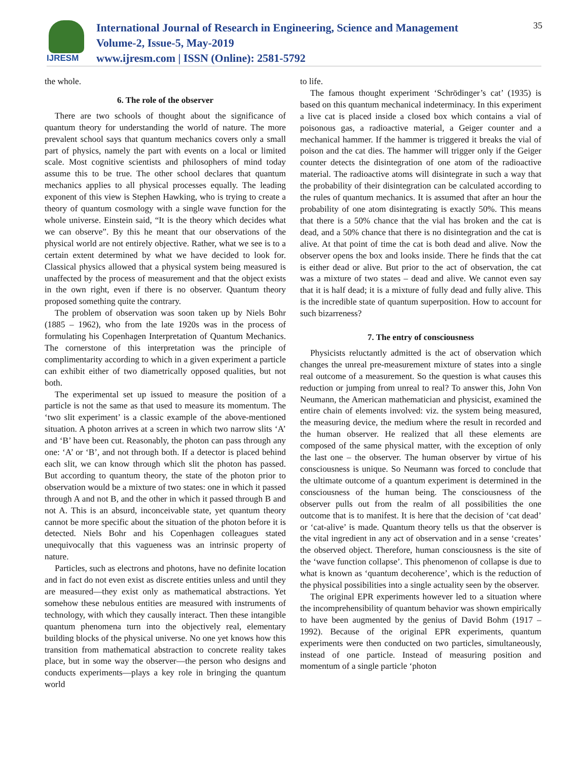IJRESM
International Journal of Research in Engineering, Science and Management
Volume-2, Issue-5, May-2019
www.ijresm.com | ISSN (Online): 2581-5792
35
the whole.
6. The role of the observer
There are two schools of thought about the significance of quantum theory for understanding the world of nature. The more prevalent school says that quantum mechanics covers only a small part of physics, namely the part with events on a local or limited scale. Most cognitive scientists and philosophers of mind today assume this to be true. The other school declares that quantum mechanics applies to all physical processes equally. The leading exponent of this view is Stephen Hawking, who is trying to create a theory of quantum cosmology with a single wave function for the whole universe. Einstein said, “It is the theory which decides what we can observe”. By this he meant that our observations of the physical world are not entirely objective. Rather, what we see is to a certain extent determined by what we have decided to look for. Classical physics allowed that a physical system being measured is unaffected by the process of measurement and that the object exists in the own right, even if there is no observer. Quantum theory proposed something quite the contrary.
The problem of observation was soon taken up by Niels Bohr (1885 – 1962), who from the late 1920s was in the process of formulating his Copenhagen Interpretation of Quantum Mechanics. The cornerstone of this interpretation was the principle of complimentarity according to which in a given experiment a particle can exhibit either of two diametrically opposed qualities, but not both.
The experimental set up issued to measure the position of a particle is not the same as that used to measure its momentum. The ‘two slit experiment’ is a classic example of the above-mentioned situation. A photon arrives at a screen in which two narrow slits ‘A’ and ‘B’ have been cut. Reasonably, the photon can pass through any one: ‘A’ or ‘B’, and not through both. If a detector is placed behind each slit, we can know through which slit the photon has passed. But according to quantum theory, the state of the photon prior to observation would be a mixture of two states: one in which it passed through A and not B, and the other in which it passed through B and not A. This is an absurd, inconceivable state, yet quantum theory cannot be more specific about the situation of the photon before it is detected. Niels Bohr and his Copenhagen colleagues stated unequivocally that this vagueness was an intrinsic property of nature.
Particles, such as electrons and photons, have no definite location and in fact do not even exist as discrete entities unless and until they are measured—they exist only as mathematical abstractions. Yet somehow these nebulous entities are measured with instruments of technology, with which they causally interact. Then these intangible quantum phenomena turn into the objectively real, elementary building blocks of the physical universe. No one yet knows how this transition from mathematical abstraction to concrete reality takes place, but in some way the observer—the person who designs and conducts experiments—plays a key role in bringing the quantum world
to life.
The famous thought experiment ‘Schrödinger’s cat’ (1935) is based on this quantum mechanical indeterminacy. In this experiment a live cat is placed inside a closed box which contains a vial of poisonous gas, a radioactive material, a Geiger counter and a mechanical hammer. If the hammer is triggered it breaks the vial of poison and the cat dies. The hammer will trigger only if the Geiger counter detects the disintegration of one atom of the radioactive material. The radioactive atoms will disintegrate in such a way that the probability of their disintegration can be calculated according to the rules of quantum mechanics. It is assumed that after an hour the probability of one atom disintegrating is exactly 50%. This means that there is a 50% chance that the vial has broken and the cat is dead, and a 50% chance that there is no disintegration and the cat is alive. At that point of time the cat is both dead and alive. Now the observer opens the box and looks inside. There he finds that the cat is either dead or alive. But prior to the act of observation, the cat was a mixture of two states – dead and alive. We cannot even say that it is half dead; it is a mixture of fully dead and fully alive. This is the incredible state of quantum superposition. How to account for such bizarreness?
7. The entry of consciousness
Physicists reluctantly admitted is the act of observation which changes the unreal pre-measurement mixture of states into a single real outcome of a measurement. So the question is what causes this reduction or jumping from unreal to real? To answer this, John Von Neumann, the American mathematician and physicist, examined the entire chain of elements involved: viz. the system being measured, the measuring device, the medium where the result in recorded and the human observer. He realized that all these elements are composed of the same physical matter, with the exception of only the last one – the observer. The human observer by virtue of his consciousness is unique. So Neumann was forced to conclude that the ultimate outcome of a quantum experiment is determined in the consciousness of the human being. The consciousness of the observer pulls out from the realm of all possibilities the one outcome that is to manifest. It is here that the decision of ‘cat dead’ or ‘cat-alive’ is made. Quantum theory tells us that the observer is the vital ingredient in any act of observation and in a sense ‘creates’ the observed object. Therefore, human consciousness is the site of the ‘wave function collapse’. This phenomenon of collapse is due to what is known as ‘quantum decoherence’, which is the reduction of the physical possibilities into a single actuality seen by the observer.
The original EPR experiments however led to a situation where the incomprehensibility of quantum behavior was shown empirically to have been augmented by the genius of David Bohm (1917 – 1992). Because of the original EPR experiments, quantum experiments were then conducted on two particles, simultaneously, instead of one particle. Instead of measuring position and momentum of a single particle ‘photon